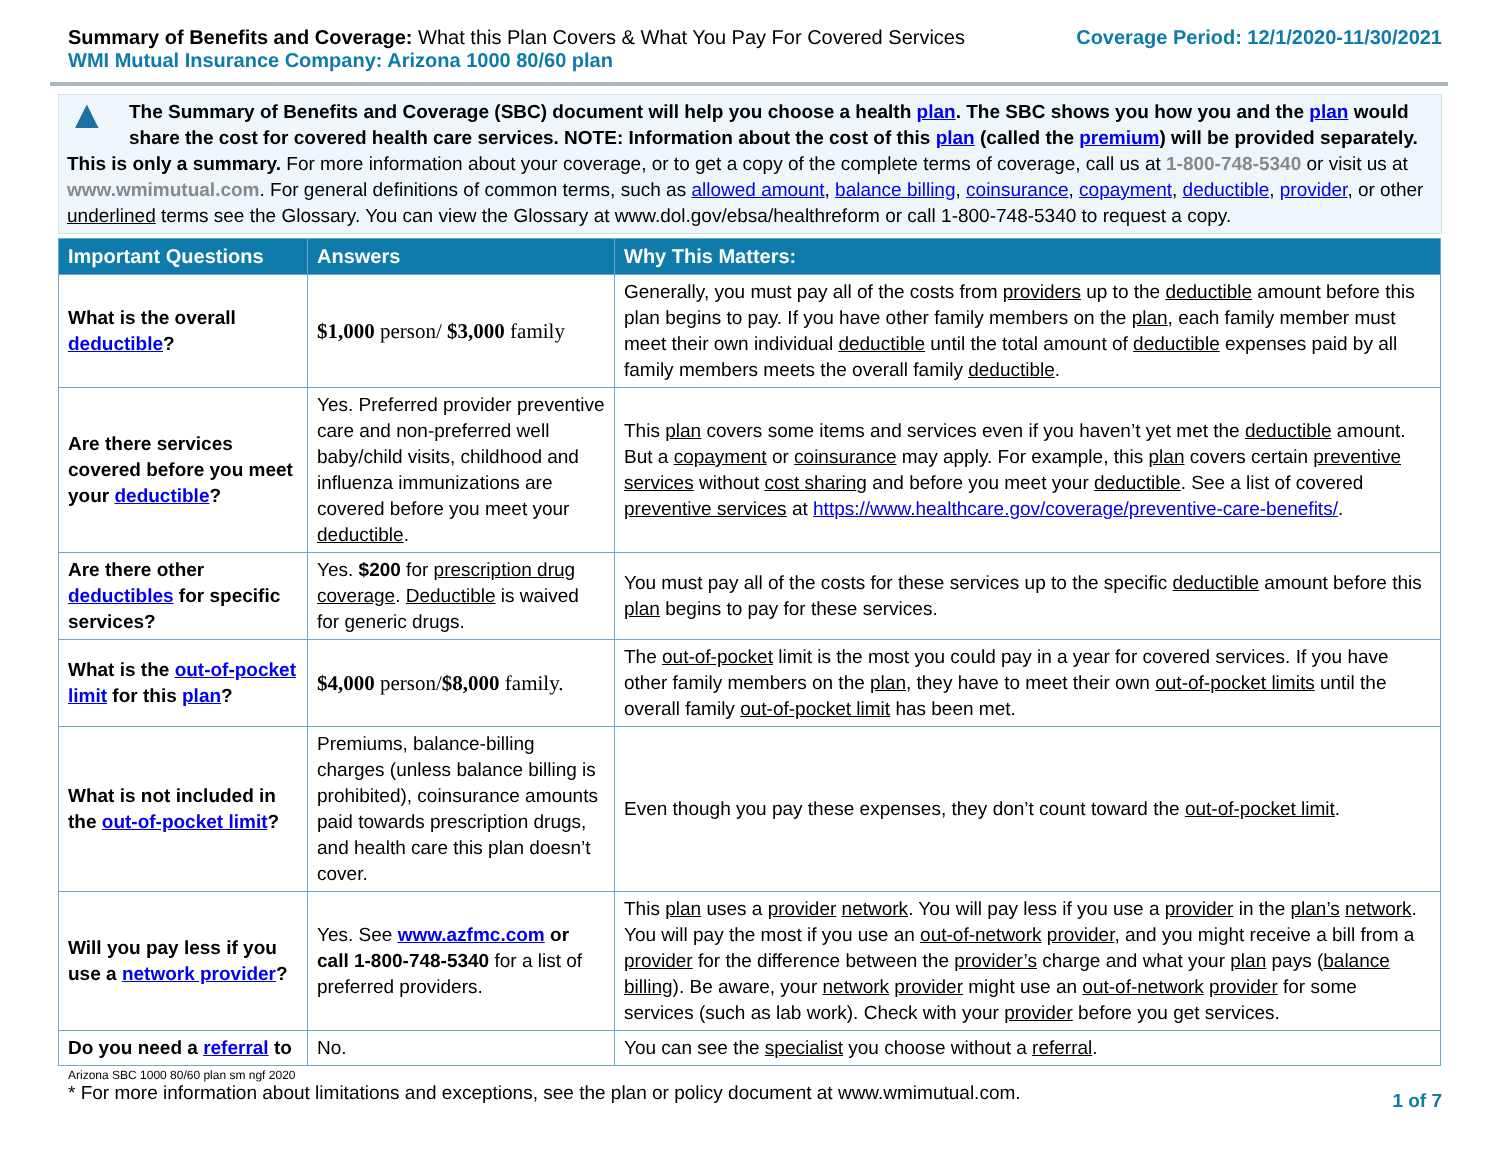Summary of Benefits and Coverage: What this Plan Covers & What You Pay For Covered Services
WMI Mutual Insurance Company: Arizona 1000 80/60 plan
Coverage Period: 12/1/2020-11/30/2021
▲
The Summary of Benefits and Coverage (SBC) document will help you choose a health plan. The SBC shows you how you and the plan would share the cost for covered health care services. NOTE: Information about the cost of this plan (called the premium) will be provided separately. This is only a summary. For more information about your coverage, or to get a copy of the complete terms of coverage, call us at 1-800-748-5340 or visit us at www.wmimutual.com. For general definitions of common terms, such as allowed amount, balance billing, coinsurance, copayment, deductible, provider, or other underlined terms see the Glossary. You can view the Glossary at www.dol.gov/ebsa/healthreform or call 1-800-748-5340 to request a copy.
| Important Questions | Answers | Why This Matters: |
| --- | --- | --- |
| What is the overall deductible ? | $1,000 person/ $3,000 family | Generally, you must pay all of the costs from providers up to the deductible amount before this plan begins to pay. If you have other family members on the plan , each family member must meet their own individual deductible until the total amount of deductible expenses paid by all family members meets the overall family deductible . |
| Are there services covered before you meet your deductible ? | Yes. Preferred provider preventive care and non-preferred well baby/child visits, childhood and influenza immunizations are covered before you meet your deductible . | This plan covers some items and services even if you haven’t yet met the deductible amount. But a copayment or coinsurance may apply. For example, this plan covers certain preventive services without cost sharing and before you meet your deductible . See a list of covered preventive services at https://www.healthcare.gov/coverage/preventive-care-benefits/ . |
| Are there other deductibles for specific services? | Yes. $200 for prescription drug coverage . Deductible is waived for generic drugs. | You must pay all of the costs for these services up to the specific deductible amount before this plan begins to pay for these services. |
| What is the out-of-pocket limit for this plan ? | $4,000 person/ $8,000 family. | The out-of-pocket limit is the most you could pay in a year for covered services. If you have other family members on the plan , they have to meet their own out-of-pocket limits until the overall family out-of-pocket limit has been met. |
| What is not included in the out-of-pocket limit ? | Premiums, balance-billing charges (unless balance billing is prohibited), coinsurance amounts paid towards prescription drugs, and health care this plan doesn’t cover. | Even though you pay these expenses, they don’t count toward the out-of-pocket limit . |
| Will you pay less if you use a network provider ? | Yes. See www.azfmc.com or call 1-800-748-5340 for a list of preferred providers. | This plan uses a provider network . You will pay less if you use a provider in the plan’s network . You will pay the most if you use an out-of-network provider , and you might receive a bill from a provider for the difference between the provider’s charge and what your plan pays ( balance billing ). Be aware, your network provider might use an out-of-network provider for some services (such as lab work). Check with your provider before you get services. |
| Do you need a referral to | No. | You can see the specialist you choose without a referral . |
Arizona SBC 1000 80/60 plan sm ngf 2020
* For more information about limitations and exceptions, see the plan or policy document at www.wmimutual.com.
1 of 7